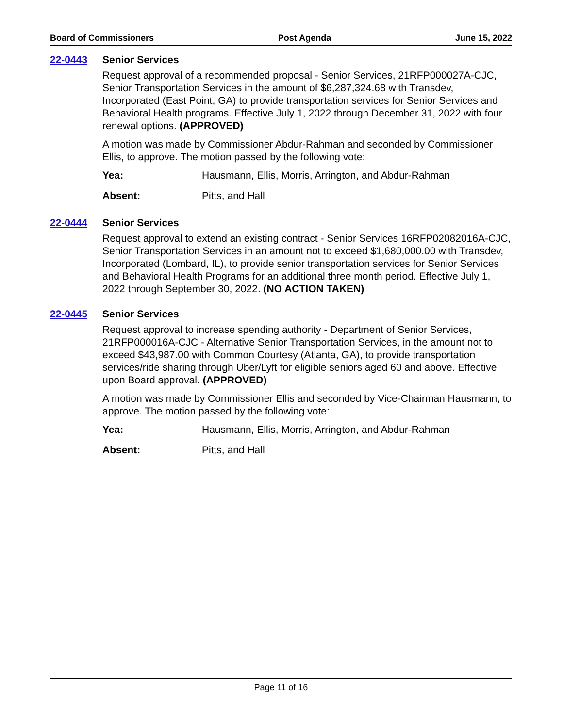Board of Commissioners Post Agenda June 15, 2022
22-0443 Senior Services
Request approval of a recommended proposal - Senior Services, 21RFP000027A-CJC, Senior Transportation Services in the amount of $6,287,324.68 with Transdev, Incorporated (East Point, GA) to provide transportation services for Senior Services and Behavioral Health programs. Effective July 1, 2022 through December 31, 2022 with four renewal options. (APPROVED)
A motion was made by Commissioner Abdur-Rahman and seconded by Commissioner Ellis, to approve. The motion passed by the following vote:
Yea: Hausmann, Ellis, Morris, Arrington, and Abdur-Rahman
Absent: Pitts, and Hall
22-0444 Senior Services
Request approval to extend an existing contract - Senior Services 16RFP02082016A-CJC, Senior Transportation Services in an amount not to exceed $1,680,000.00 with Transdev, Incorporated (Lombard, IL), to provide senior transportation services for Senior Services and Behavioral Health Programs for an additional three month period. Effective July 1, 2022 through September 30, 2022. (NO ACTION TAKEN)
22-0445 Senior Services
Request approval to increase spending authority - Department of Senior Services, 21RFP000016A-CJC - Alternative Senior Transportation Services, in the amount not to exceed $43,987.00 with Common Courtesy (Atlanta, GA), to provide transportation services/ride sharing through Uber/Lyft for eligible seniors aged 60 and above. Effective upon Board approval. (APPROVED)
A motion was made by Commissioner Ellis and seconded by Vice-Chairman Hausmann, to approve. The motion passed by the following vote:
Yea: Hausmann, Ellis, Morris, Arrington, and Abdur-Rahman
Absent: Pitts, and Hall
Page 11 of 16